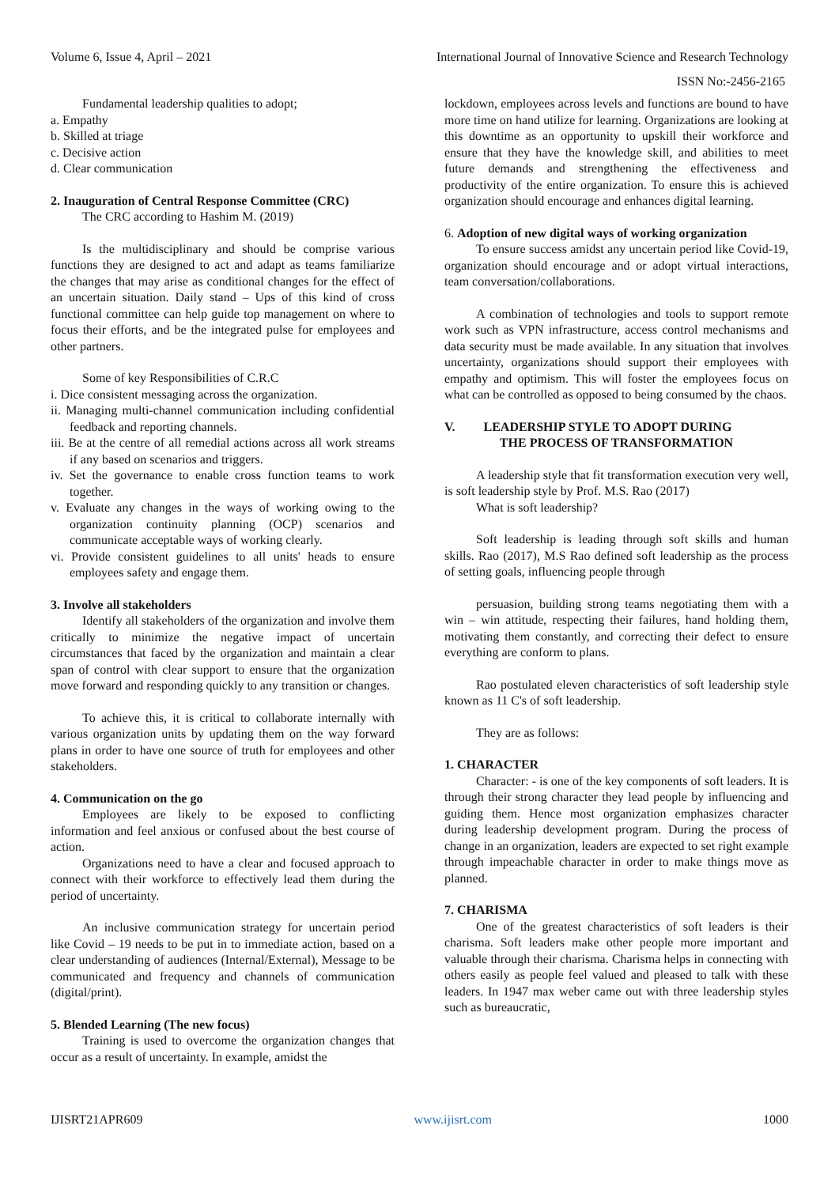Volume 6, Issue 4, April – 2021 International Journal of Innovative Science and Research Technology
ISSN No:-2456-2165
Fundamental leadership qualities to adopt;
a. Empathy
b. Skilled at triage
c. Decisive action
d. Clear communication
2. Inauguration of Central Response Committee (CRC)
The CRC according to Hashim M. (2019)
Is the multidisciplinary and should be comprise various functions they are designed to act and adapt as teams familiarize the changes that may arise as conditional changes for the effect of an uncertain situation. Daily stand – Ups of this kind of cross functional committee can help guide top management on where to focus their efforts, and be the integrated pulse for employees and other partners.
Some of key Responsibilities of C.R.C
i. Dice consistent messaging across the organization.
ii. Managing multi-channel communication including confidential feedback and reporting channels.
iii. Be at the centre of all remedial actions across all work streams if any based on scenarios and triggers.
iv. Set the governance to enable cross function teams to work together.
v. Evaluate any changes in the ways of working owing to the organization continuity planning (OCP) scenarios and communicate acceptable ways of working clearly.
vi. Provide consistent guidelines to all units' heads to ensure employees safety and engage them.
3. Involve all stakeholders
Identify all stakeholders of the organization and involve them critically to minimize the negative impact of uncertain circumstances that faced by the organization and maintain a clear span of control with clear support to ensure that the organization move forward and responding quickly to any transition or changes.
To achieve this, it is critical to collaborate internally with various organization units by updating them on the way forward plans in order to have one source of truth for employees and other stakeholders.
4. Communication on the go
Employees are likely to be exposed to conflicting information and feel anxious or confused about the best course of action.
Organizations need to have a clear and focused approach to connect with their workforce to effectively lead them during the period of uncertainty.
An inclusive communication strategy for uncertain period like Covid – 19 needs to be put in to immediate action, based on a clear understanding of audiences (Internal/External), Message to be communicated and frequency and channels of communication (digital/print).
5. Blended Learning (The new focus)
Training is used to overcome the organization changes that occur as a result of uncertainty. In example, amidst the
lockdown, employees across levels and functions are bound to have more time on hand utilize for learning. Organizations are looking at this downtime as an opportunity to upskill their workforce and ensure that they have the knowledge skill, and abilities to meet future demands and strengthening the effectiveness and productivity of the entire organization. To ensure this is achieved organization should encourage and enhances digital learning.
6. Adoption of new digital ways of working organization
To ensure success amidst any uncertain period like Covid-19, organization should encourage and or adopt virtual interactions, team conversation/collaborations.
A combination of technologies and tools to support remote work such as VPN infrastructure, access control mechanisms and data security must be made available. In any situation that involves uncertainty, organizations should support their employees with empathy and optimism. This will foster the employees focus on what can be controlled as opposed to being consumed by the chaos.
V. LEADERSHIP STYLE TO ADOPT DURING
THE PROCESS OF TRANSFORMATION
A leadership style that fit transformation execution very well, is soft leadership style by Prof. M.S. Rao (2017)
What is soft leadership?
Soft leadership is leading through soft skills and human skills. Rao (2017), M.S Rao defined soft leadership as the process of setting goals, influencing people through
persuasion, building strong teams negotiating them with a win – win attitude, respecting their failures, hand holding them, motivating them constantly, and correcting their defect to ensure everything are conform to plans.
Rao postulated eleven characteristics of soft leadership style known as 11 C's of soft leadership.
They are as follows:
1. CHARACTER
Character: - is one of the key components of soft leaders. It is through their strong character they lead people by influencing and guiding them. Hence most organization emphasizes character during leadership development program. During the process of change in an organization, leaders are expected to set right example through impeachable character in order to make things move as planned.
7. CHARISMA
One of the greatest characteristics of soft leaders is their charisma. Soft leaders make other people more important and valuable through their charisma. Charisma helps in connecting with others easily as people feel valued and pleased to talk with these leaders. In 1947 max weber came out with three leadership styles such as bureaucratic,
IJISRT21APR609 www.ijisrt.com 1000